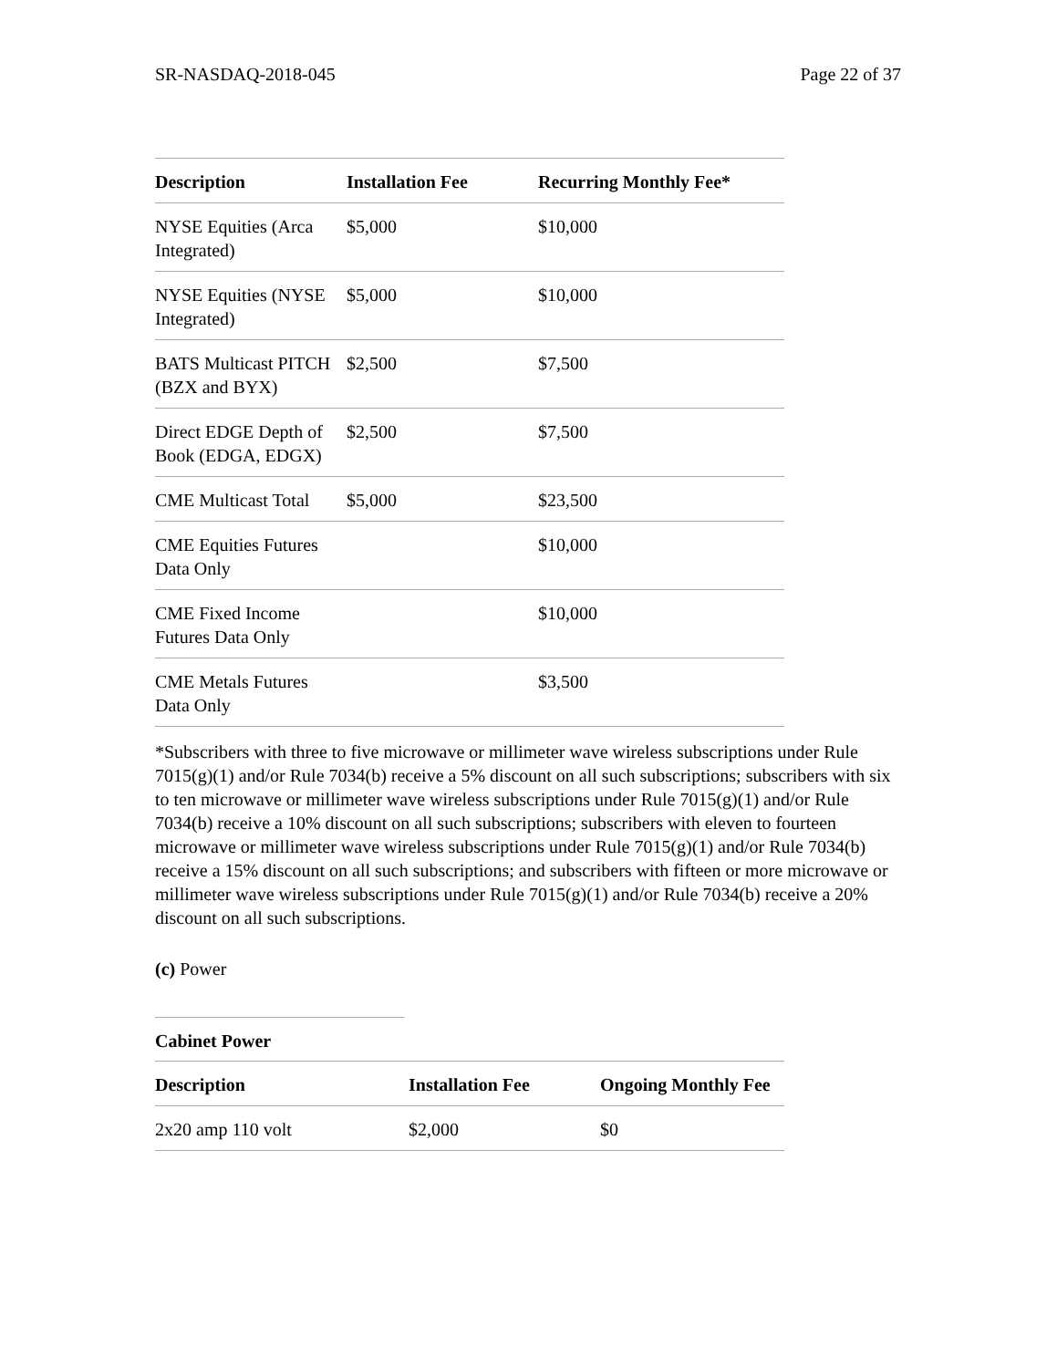SR-NASDAQ-2018-045 Page 22 of 37
| Description | Installation Fee | Recurring Monthly Fee* |
| --- | --- | --- |
| NYSE Equities (Arca Integrated) | $5,000 | $10,000 |
| NYSE Equities (NYSE Integrated) | $5,000 | $10,000 |
| BATS Multicast PITCH (BZX and BYX) | $2,500 | $7,500 |
| Direct EDGE Depth of Book (EDGA, EDGX) | $2,500 | $7,500 |
| CME Multicast Total | $5,000 | $23,500 |
| CME Equities Futures Data Only | | $10,000 |
| CME Fixed Income Futures Data Only | | $10,000 |
| CME Metals Futures Data Only | | $3,500 |
*Subscribers with three to five microwave or millimeter wave wireless subscriptions under Rule 7015(g)(1) and/or Rule 7034(b) receive a 5% discount on all such subscriptions; subscribers with six to ten microwave or millimeter wave wireless subscriptions under Rule 7015(g)(1) and/or Rule 7034(b) receive a 10% discount on all such subscriptions; subscribers with eleven to fourteen microwave or millimeter wave wireless subscriptions under Rule 7015(g)(1) and/or Rule 7034(b) receive a 15% discount on all such subscriptions; and subscribers with fifteen or more microwave or millimeter wave wireless subscriptions under Rule 7015(g)(1) and/or Rule 7034(b) receive a 20% discount on all such subscriptions.
(c) Power
Cabinet Power
| Description | Installation Fee | Ongoing Monthly Fee |
| --- | --- | --- |
| 2x20 amp 110 volt | $2,000 | $0 |